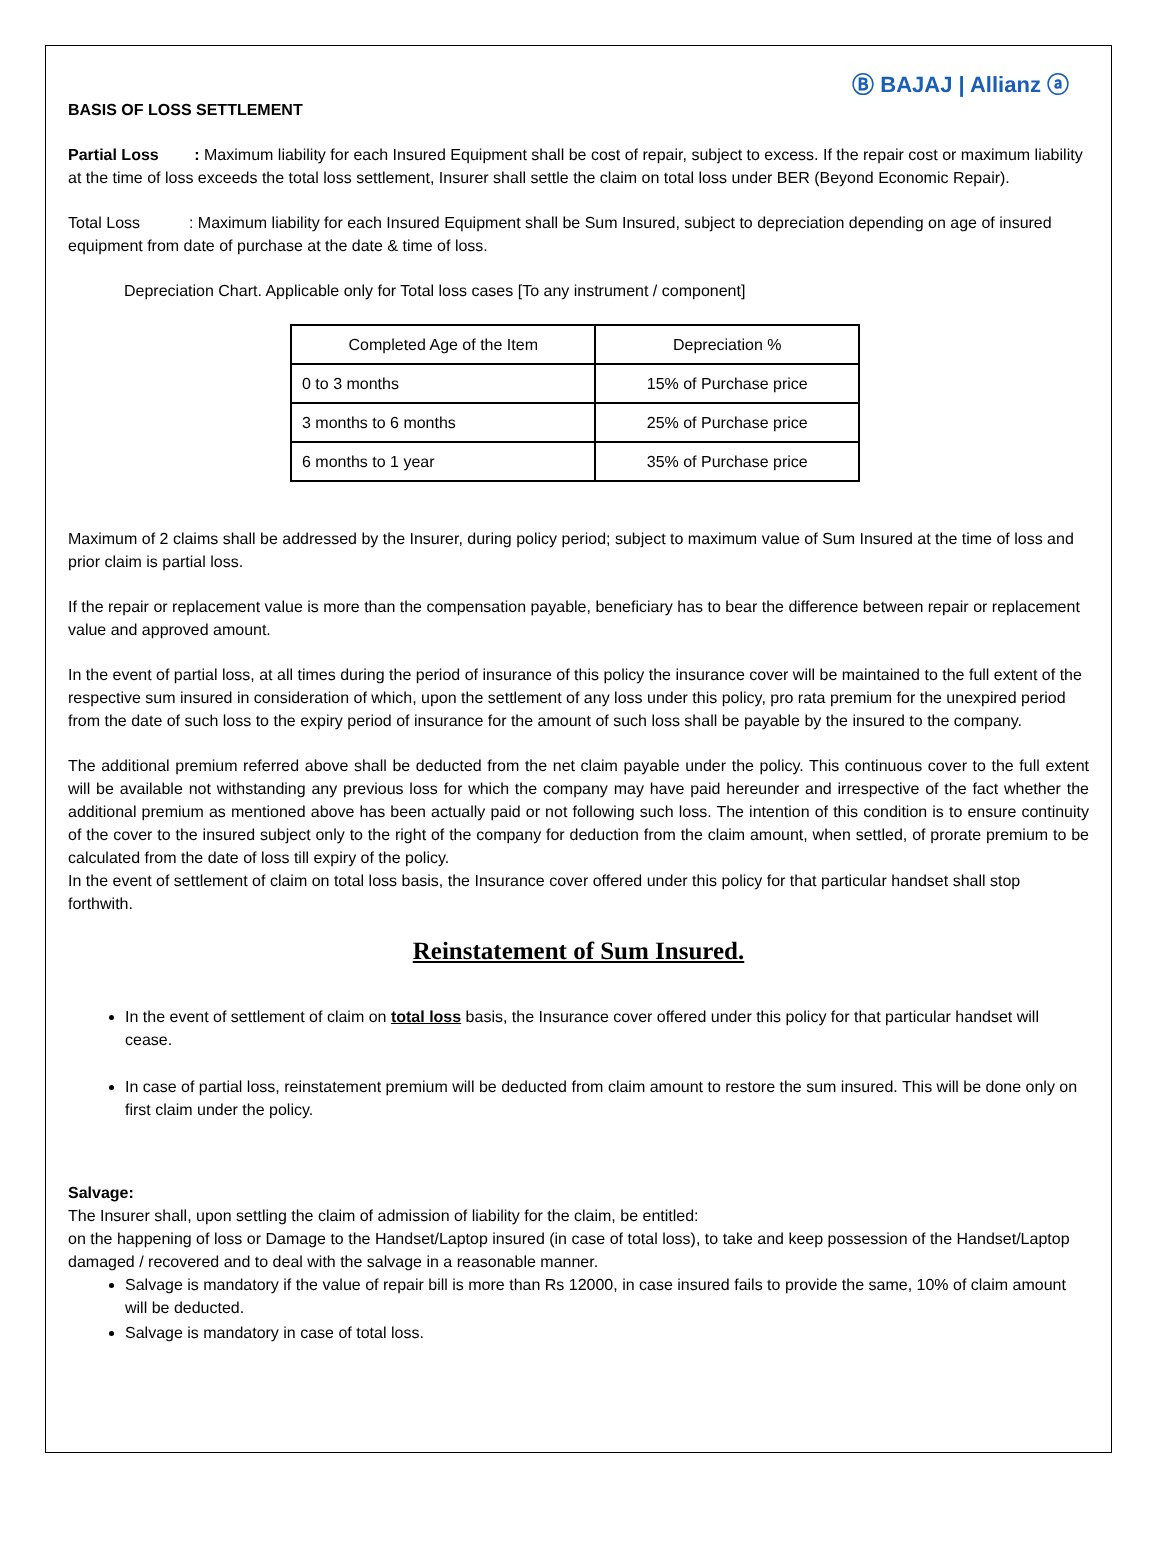Ⓑ BAJAJ | Allianz ⓐ
BASIS OF LOSS SETTLEMENT
Partial Loss : Maximum liability for each Insured Equipment shall be cost of repair, subject to excess. If the repair cost or maximum liability at the time of loss exceeds the total loss settlement, Insurer shall settle the claim on total loss under BER (Beyond Economic Repair).
Total Loss : Maximum liability for each Insured Equipment shall be Sum Insured, subject to depreciation depending on age of insured equipment from date of purchase at the date & time of loss.
Depreciation Chart. Applicable only for Total loss cases [To any instrument / component]
| Completed Age of the Item | Depreciation % |
| 0 to 3 months | 15% of Purchase price |
| 3 months to 6 months | 25% of Purchase price |
| 6 months to 1 year | 35% of Purchase price |
Maximum of 2 claims shall be addressed by the Insurer, during policy period; subject to maximum value of Sum Insured at the time of loss and prior claim is partial loss.
If the repair or replacement value is more than the compensation payable, beneficiary has to bear the difference between repair or replacement value and approved amount.
In the event of partial loss, at all times during the period of insurance of this policy the insurance cover will be maintained to the full extent of the respective sum insured in consideration of which, upon the settlement of any loss under this policy, pro rata premium for the unexpired period from the date of such loss to the expiry period of insurance for the amount of such loss shall be payable by the insured to the company.
The additional premium referred above shall be deducted from the net claim payable under the policy. This continuous cover to the full extent will be available not withstanding any previous loss for which the company may have paid hereunder and irrespective of the fact whether the additional premium as mentioned above has been actually paid or not following such loss. The intention of this condition is to ensure continuity of the cover to the insured subject only to the right of the company for deduction from the claim amount, when settled, of prorate premium to be calculated from the date of loss till expiry of the policy.
In the event of settlement of claim on total loss basis, the Insurance cover offered under this policy for that particular handset shall stop forthwith.
Reinstatement of Sum Insured.
In the event of settlement of claim on total loss basis, the Insurance cover offered under this policy for that particular handset will cease.
In case of partial loss, reinstatement premium will be deducted from claim amount to restore the sum insured. This will be done only on first claim under the policy.
Salvage:
The Insurer shall, upon settling the claim of admission of liability for the claim, be entitled:
on the happening of loss or Damage to the Handset/Laptop insured (in case of total loss), to take and keep possession of the Handset/Laptop damaged / recovered and to deal with the salvage in a reasonable manner.
Salvage is mandatory if the value of repair bill is more than Rs 12000, in case insured fails to provide the same, 10% of claim amount will be deducted.
Salvage is mandatory in case of total loss.